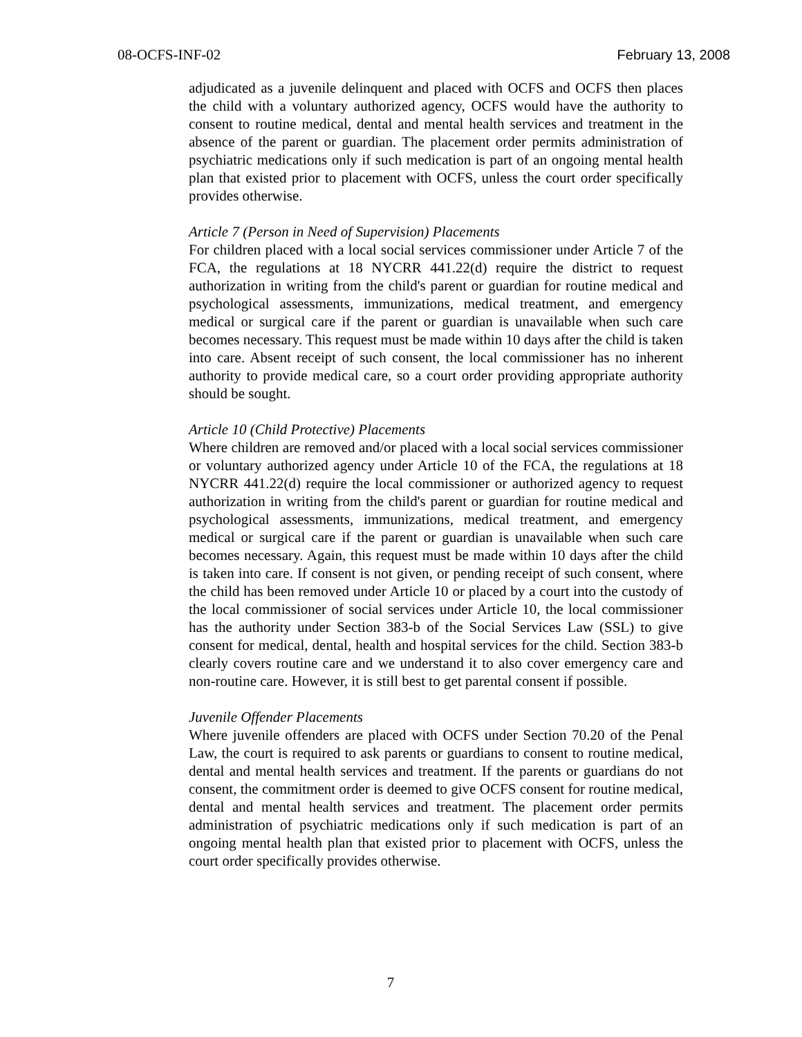08-OCFS-INF-02 February 13, 2008
adjudicated as a juvenile delinquent and placed with OCFS and OCFS then places the child with a voluntary authorized agency, OCFS would have the authority to consent to routine medical, dental and mental health services and treatment in the absence of the parent or guardian. The placement order permits administration of psychiatric medications only if such medication is part of an ongoing mental health plan that existed prior to placement with OCFS, unless the court order specifically provides otherwise.
Article 7 (Person in Need of Supervision) Placements
For children placed with a local social services commissioner under Article 7 of the FCA, the regulations at 18 NYCRR 441.22(d) require the district to request authorization in writing from the child's parent or guardian for routine medical and psychological assessments, immunizations, medical treatment, and emergency medical or surgical care if the parent or guardian is unavailable when such care becomes necessary. This request must be made within 10 days after the child is taken into care. Absent receipt of such consent, the local commissioner has no inherent authority to provide medical care, so a court order providing appropriate authority should be sought.
Article 10 (Child Protective) Placements
Where children are removed and/or placed with a local social services commissioner or voluntary authorized agency under Article 10 of the FCA, the regulations at 18 NYCRR 441.22(d) require the local commissioner or authorized agency to request authorization in writing from the child's parent or guardian for routine medical and psychological assessments, immunizations, medical treatment, and emergency medical or surgical care if the parent or guardian is unavailable when such care becomes necessary. Again, this request must be made within 10 days after the child is taken into care. If consent is not given, or pending receipt of such consent, where the child has been removed under Article 10 or placed by a court into the custody of the local commissioner of social services under Article 10, the local commissioner has the authority under Section 383-b of the Social Services Law (SSL) to give consent for medical, dental, health and hospital services for the child. Section 383-b clearly covers routine care and we understand it to also cover emergency care and non-routine care. However, it is still best to get parental consent if possible.
Juvenile Offender Placements
Where juvenile offenders are placed with OCFS under Section 70.20 of the Penal Law, the court is required to ask parents or guardians to consent to routine medical, dental and mental health services and treatment. If the parents or guardians do not consent, the commitment order is deemed to give OCFS consent for routine medical, dental and mental health services and treatment. The placement order permits administration of psychiatric medications only if such medication is part of an ongoing mental health plan that existed prior to placement with OCFS, unless the court order specifically provides otherwise.
7